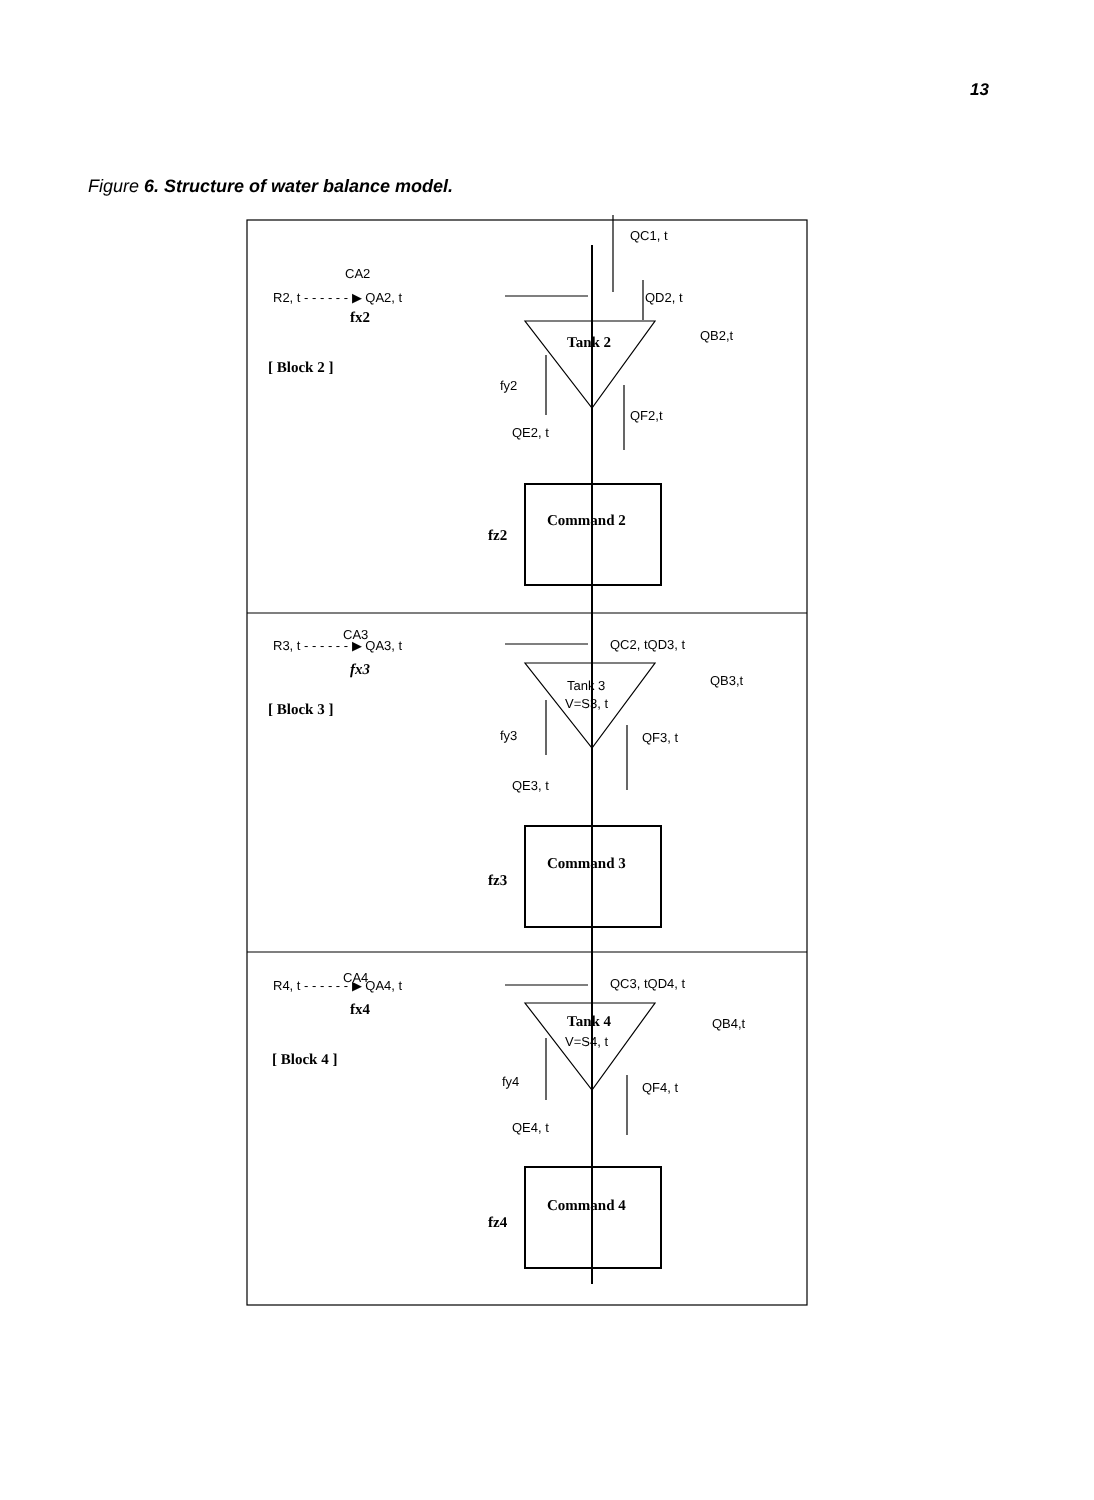13
Figure 6. Structure of water balance model.
QC1, t
CA2
R2, t - - - - - - ▶ QA2, t
fx2
QD2, t
Tank 2
QB2,t
[ Block 2 ]
fy2
QF2,t
QE2, t
Command 2
fz2
CA3
R3, t - - - - - - ▶ QA3, t
fx3
QC2, tQD3, t
Tank 3
V=S3, t
QB3,t
[ Block 3 ]
fy3
QF3, t
QE3, t
Command 3
fz3
CA4
R4, t - - - - - - ▶ QA4, t
fx4
QC3, tQD4, t
Tank 4
V=S4, t
QB4,t
[ Block 4 ]
fy4
QF4, t
QE4, t
Command 4
fz4